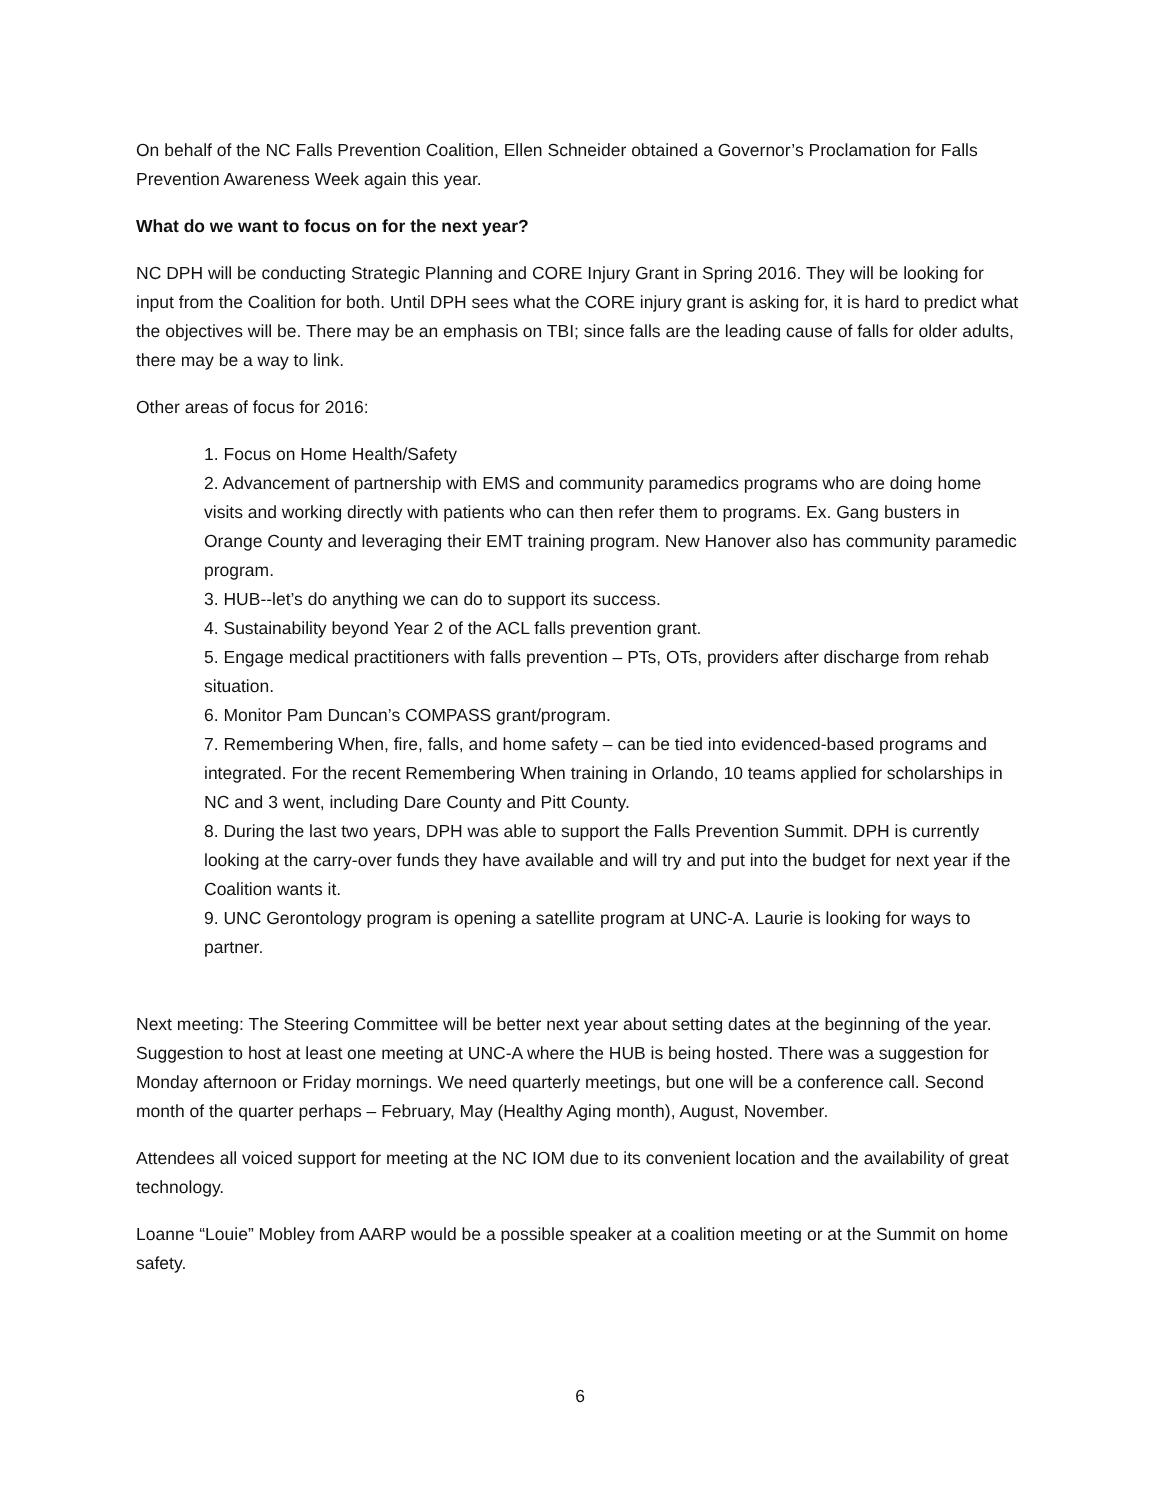On behalf of the NC Falls Prevention Coalition, Ellen Schneider obtained a Governor’s Proclamation for Falls Prevention Awareness Week again this year.
What do we want to focus on for the next year?
NC DPH will be conducting Strategic Planning and CORE Injury Grant in Spring 2016. They will be looking for input from the Coalition for both. Until DPH sees what the CORE injury grant is asking for, it is hard to predict what the objectives will be. There may be an emphasis on TBI; since falls are the leading cause of falls for older adults, there may be a way to link.
Other areas of focus for 2016:
1. Focus on Home Health/Safety
2. Advancement of partnership with EMS and community paramedics programs who are doing home visits and working directly with patients who can then refer them to programs. Ex. Gang busters in Orange County and leveraging their EMT training program. New Hanover also has community paramedic program.
3. HUB--let’s do anything we can do to support its success.
4. Sustainability beyond Year 2 of the ACL falls prevention grant.
5. Engage medical practitioners with falls prevention – PTs, OTs, providers after discharge from rehab situation.
6. Monitor Pam Duncan’s COMPASS grant/program.
7. Remembering When, fire, falls, and home safety – can be tied into evidenced-based programs and integrated. For the recent Remembering When training in Orlando, 10 teams applied for scholarships in NC and 3 went, including Dare County and Pitt County.
8. During the last two years, DPH was able to support the Falls Prevention Summit. DPH is currently looking at the carry-over funds they have available and will try and put into the budget for next year if the Coalition wants it.
9. UNC Gerontology program is opening a satellite program at UNC-A. Laurie is looking for ways to partner.
Next meeting: The Steering Committee will be better next year about setting dates at the beginning of the year. Suggestion to host at least one meeting at UNC-A where the HUB is being hosted. There was a suggestion for Monday afternoon or Friday mornings. We need quarterly meetings, but one will be a conference call. Second month of the quarter perhaps – February, May (Healthy Aging month), August, November.
Attendees all voiced support for meeting at the NC IOM due to its convenient location and the availability of great technology.
Loanne “Louie” Mobley from AARP would be a possible speaker at a coalition meeting or at the Summit on home safety.
6